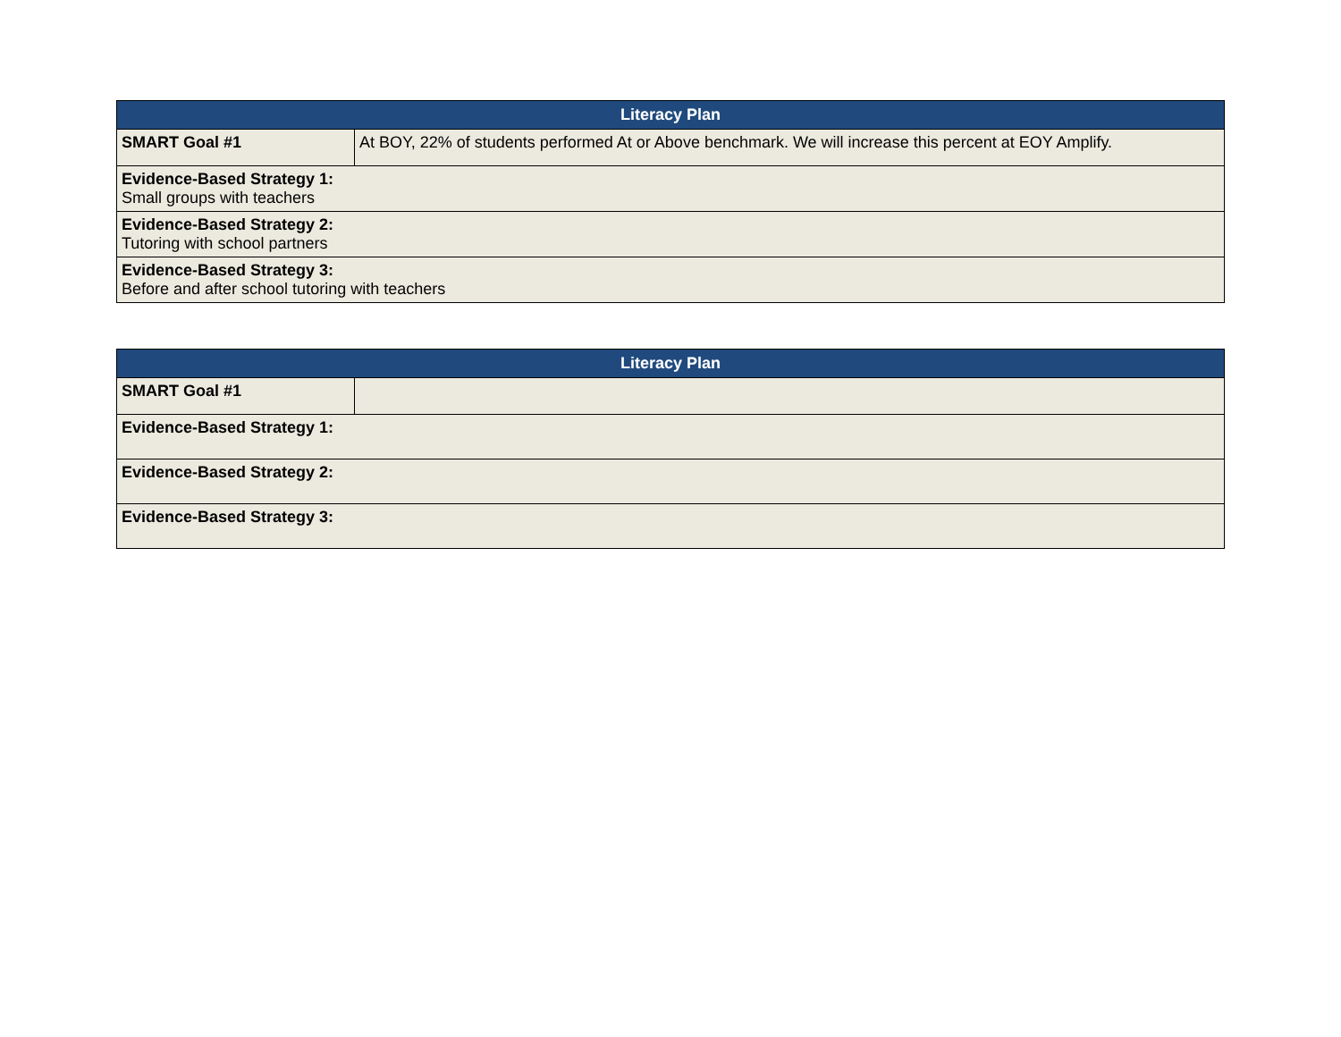| Literacy Plan | |
| --- | --- |
| SMART Goal #1 | At BOY, 22% of students performed At or Above benchmark. We will increase this percent at EOY Amplify. |
| Evidence-Based Strategy 1: Small groups with teachers | |
| Evidence-Based Strategy 2: Tutoring with school partners | |
| Evidence-Based Strategy 3: Before and after school tutoring with teachers | |
| Literacy Plan | |
| --- | --- |
| SMART Goal #1 | |
| Evidence-Based Strategy 1: | |
| Evidence-Based Strategy 2: | |
| Evidence-Based Strategy 3: | |